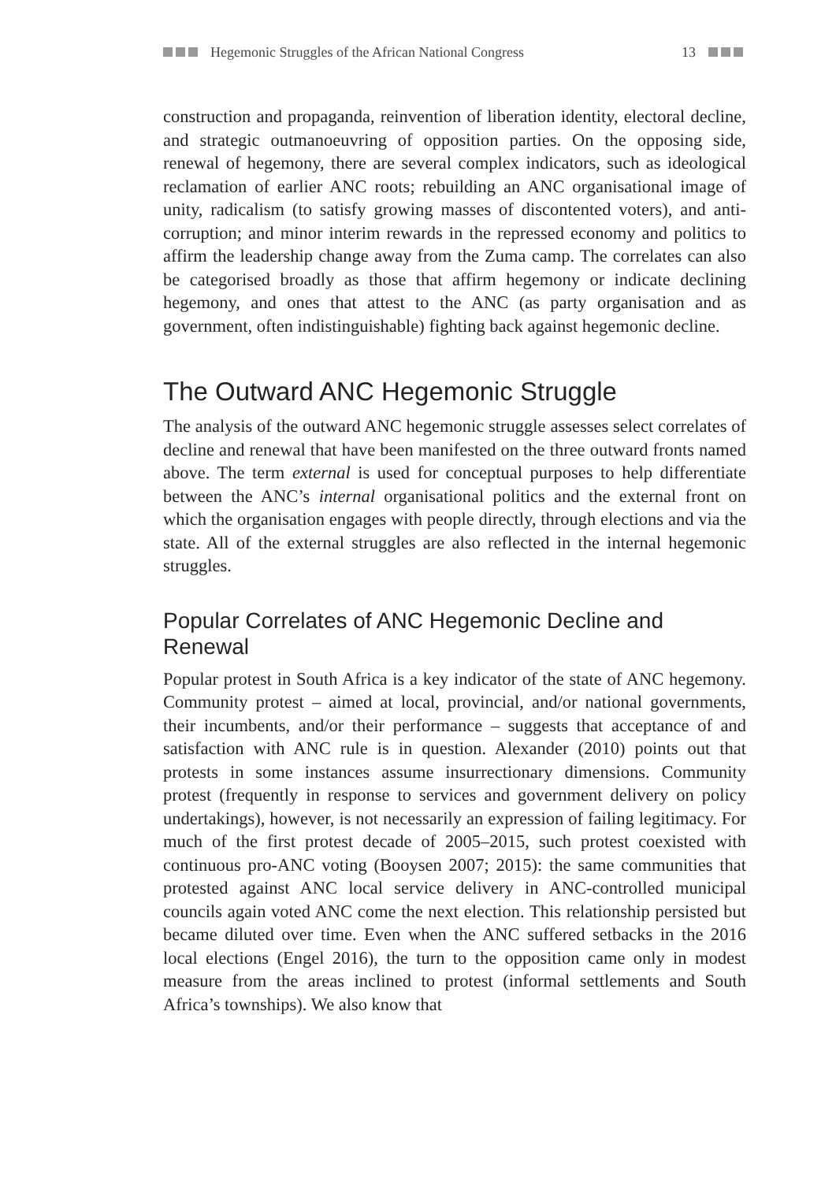Hegemonic Struggles of the African National Congress 13
construction and propaganda, reinvention of liberation identity, electoral decline, and strategic outmanoeuvring of opposition parties. On the opposing side, renewal of hegemony, there are several complex indicators, such as ideological reclamation of earlier ANC roots; rebuilding an ANC organisational image of unity, radicalism (to satisfy growing masses of discontented voters), and anti-corruption; and minor interim rewards in the repressed economy and politics to affirm the leadership change away from the Zuma camp. The correlates can also be categorised broadly as those that affirm hegemony or indicate declining hegemony, and ones that attest to the ANC (as party organisation and as government, often indistinguishable) fighting back against hegemonic decline.
The Outward ANC Hegemonic Struggle
The analysis of the outward ANC hegemonic struggle assesses select correlates of decline and renewal that have been manifested on the three outward fronts named above. The term external is used for conceptual purposes to help differentiate between the ANC’s internal organisational politics and the external front on which the organisation engages with people directly, through elections and via the state. All of the external struggles are also reflected in the internal hegemonic struggles.
Popular Correlates of ANC Hegemonic Decline and Renewal
Popular protest in South Africa is a key indicator of the state of ANC hegemony. Community protest – aimed at local, provincial, and/or national governments, their incumbents, and/or their performance – suggests that acceptance of and satisfaction with ANC rule is in question. Alexander (2010) points out that protests in some instances assume insurrectionary dimensions. Community protest (frequently in response to services and government delivery on policy undertakings), however, is not necessarily an expression of failing legitimacy. For much of the first protest decade of 2005–2015, such protest coexisted with continuous pro-ANC voting (Booysen 2007; 2015): the same communities that protested against ANC local service delivery in ANC-controlled municipal councils again voted ANC come the next election. This relationship persisted but became diluted over time. Even when the ANC suffered setbacks in the 2016 local elections (Engel 2016), the turn to the opposition came only in modest measure from the areas inclined to protest (informal settlements and South Africa’s townships). We also know that